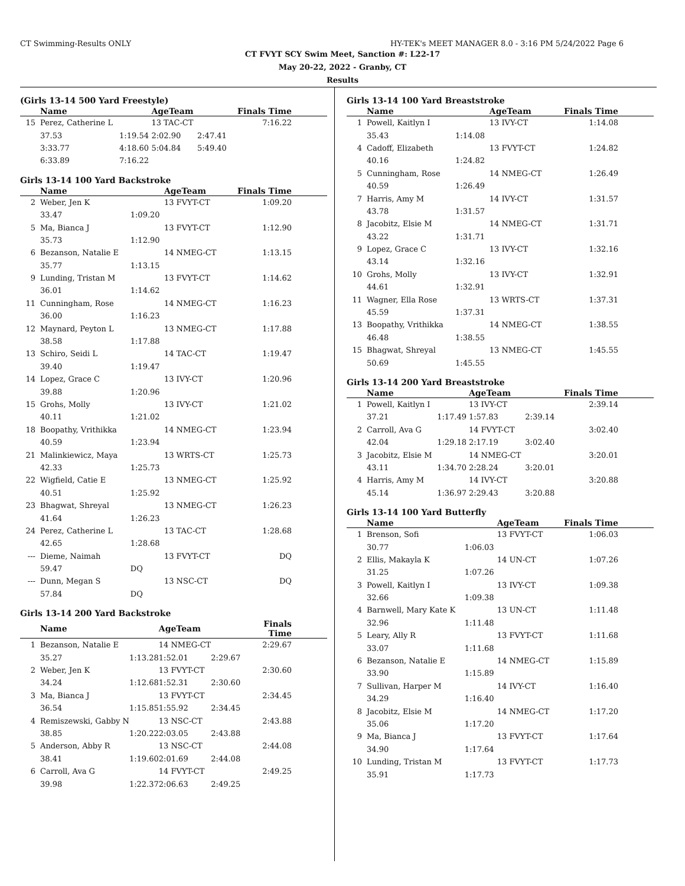CT Swimming-Results ONLY HY-TEK's MEET MANAGER 8.0 - 3:16 PM 5/24/2022 Page 6
CT FVYT SCY Swim Meet, Sanction #: L22-17
May 20-22, 2022 - Granby, CT
Results
(Girls 13-14 500 Yard Freestyle)
| | Name | | AgeTeam | | Finals Time |
| --- | --- | --- | --- | --- | --- |
| 15 | Perez, Catherine L | | 13 TAC-CT | | 7:16.22 |
| | 37.53 | 1:19.54 | 2:02.90 | 2:47.41 | |
| | 3:33.77 | 4:18.60 | 5:04.84 | 5:49.40 | |
| | 6:33.89 | 7:16.22 | | | |
Girls 13-14 100 Yard Backstroke
| | Name | | AgeTeam | Finals Time |
| --- | --- | --- | --- | --- |
| 2 | Weber, Jen K | | 13 FVYT-CT | 1:09.20 |
| | 33.47 | 1:09.20 | | |
| 5 | Ma, Bianca J | | 13 FVYT-CT | 1:12.90 |
| | 35.73 | 1:12.90 | | |
| 6 | Bezanson, Natalie E | | 14 NMEG-CT | 1:13.15 |
| | 35.77 | 1:13.15 | | |
| 9 | Lunding, Tristan M | | 13 FVYT-CT | 1:14.62 |
| | 36.01 | 1:14.62 | | |
| 11 | Cunningham, Rose | | 14 NMEG-CT | 1:16.23 |
| | 36.00 | 1:16.23 | | |
| 12 | Maynard, Peyton L | | 13 NMEG-CT | 1:17.88 |
| | 38.58 | 1:17.88 | | |
| 13 | Schiro, Seidi L | | 14 TAC-CT | 1:19.47 |
| | 39.40 | 1:19.47 | | |
| 14 | Lopez, Grace C | | 13 IVY-CT | 1:20.96 |
| | 39.88 | 1:20.96 | | |
| 15 | Grohs, Molly | | 13 IVY-CT | 1:21.02 |
| | 40.11 | 1:21.02 | | |
| 18 | Boopathy, Vrithikka | | 14 NMEG-CT | 1:23.94 |
| | 40.59 | 1:23.94 | | |
| 21 | Malinkiewicz, Maya | | 13 WRTS-CT | 1:25.73 |
| | 42.33 | 1:25.73 | | |
| 22 | Wigfield, Catie E | | 13 NMEG-CT | 1:25.92 |
| | 40.51 | 1:25.92 | | |
| 23 | Bhagwat, Shreyal | | 13 NMEG-CT | 1:26.23 |
| | 41.64 | 1:26.23 | | |
| 24 | Perez, Catherine L | | 13 TAC-CT | 1:28.68 |
| | 42.65 | 1:28.68 | | |
| --- | Dieme, Naimah | | 13 FVYT-CT | DQ |
| | 59.47 | DQ | | |
| --- | Dunn, Megan S | | 13 NSC-CT | DQ |
| | 57.84 | DQ | | |
Girls 13-14 200 Yard Backstroke
| | Name | | AgeTeam | | Finals Time |
| --- | --- | --- | --- | --- | --- |
| 1 | Bezanson, Natalie E | | 14 NMEG-CT | | 2:29.67 |
| | 35.27 | 1:13.28 | 1:52.01 | 2:29.67 | |
| 2 | Weber, Jen K | | 13 FVYT-CT | | 2:30.60 |
| | 34.24 | 1:12.68 | 1:52.31 | 2:30.60 | |
| 3 | Ma, Bianca J | | 13 FVYT-CT | | 2:34.45 |
| | 36.54 | 1:15.85 | 1:55.92 | 2:34.45 | |
| 4 | Remiszewski, Gabby N | | 13 NSC-CT | | 2:43.88 |
| | 38.85 | 1:20.22 | 2:03.05 | 2:43.88 | |
| 5 | Anderson, Abby R | | 13 NSC-CT | | 2:44.08 |
| | 38.41 | 1:19.60 | 2:01.69 | 2:44.08 | |
| 6 | Carroll, Ava G | | 14 FVYT-CT | | 2:49.25 |
| | 39.98 | 1:22.37 | 2:06.63 | 2:49.25 | |
Girls 13-14 100 Yard Breaststroke
| | Name | | AgeTeam | Finals Time |
| --- | --- | --- | --- | --- |
| 1 | Powell, Kaitlyn I | | 13 IVY-CT | 1:14.08 |
| | 35.43 | 1:14.08 | | |
| 4 | Cadoff, Elizabeth | | 13 FVYT-CT | 1:24.82 |
| | 40.16 | 1:24.82 | | |
| 5 | Cunningham, Rose | | 14 NMEG-CT | 1:26.49 |
| | 40.59 | 1:26.49 | | |
| 7 | Harris, Amy M | | 14 IVY-CT | 1:31.57 |
| | 43.78 | 1:31.57 | | |
| 8 | Jacobitz, Elsie M | | 14 NMEG-CT | 1:31.71 |
| | 43.22 | 1:31.71 | | |
| 9 | Lopez, Grace C | | 13 IVY-CT | 1:32.16 |
| | 43.14 | 1:32.16 | | |
| 10 | Grohs, Molly | | 13 IVY-CT | 1:32.91 |
| | 44.61 | 1:32.91 | | |
| 11 | Wagner, Ella Rose | | 13 WRTS-CT | 1:37.31 |
| | 45.59 | 1:37.31 | | |
| 13 | Boopathy, Vrithikka | | 14 NMEG-CT | 1:38.55 |
| | 46.48 | 1:38.55 | | |
| 15 | Bhagwat, Shreyal | | 13 NMEG-CT | 1:45.55 |
| | 50.69 | 1:45.55 | | |
Girls 13-14 200 Yard Breaststroke
| | Name | | AgeTeam | | Finals Time |
| --- | --- | --- | --- | --- | --- |
| 1 | Powell, Kaitlyn I | | 13 IVY-CT | | 2:39.14 |
| | 37.21 | 1:17.49 | 1:57.83 | 2:39.14 | |
| 2 | Carroll, Ava G | | 14 FVYT-CT | | 3:02.40 |
| | 42.04 | 1:29.18 | 2:17.19 | 3:02.40 | |
| 3 | Jacobitz, Elsie M | | 14 NMEG-CT | | 3:20.01 |
| | 43.11 | 1:34.70 | 2:28.24 | 3:20.01 | |
| 4 | Harris, Amy M | | 14 IVY-CT | | 3:20.88 |
| | 45.14 | 1:36.97 | 2:29.43 | 3:20.88 | |
Girls 13-14 100 Yard Butterfly
| | Name | | AgeTeam | Finals Time |
| --- | --- | --- | --- | --- |
| 1 | Brenson, Sofi | | 13 FVYT-CT | 1:06.03 |
| | 30.77 | 1:06.03 | | |
| 2 | Ellis, Makayla K | | 14 UN-CT | 1:07.26 |
| | 31.25 | 1:07.26 | | |
| 3 | Powell, Kaitlyn I | | 13 IVY-CT | 1:09.38 |
| | 32.66 | 1:09.38 | | |
| 4 | Barnwell, Mary Kate K | | 13 UN-CT | 1:11.48 |
| | 32.96 | 1:11.48 | | |
| 5 | Leary, Ally R | | 13 FVYT-CT | 1:11.68 |
| | 33.07 | 1:11.68 | | |
| 6 | Bezanson, Natalie E | | 14 NMEG-CT | 1:15.89 |
| | 33.90 | 1:15.89 | | |
| 7 | Sullivan, Harper M | | 14 IVY-CT | 1:16.40 |
| | 34.29 | 1:16.40 | | |
| 8 | Jacobitz, Elsie M | | 14 NMEG-CT | 1:17.20 |
| | 35.06 | 1:17.20 | | |
| 9 | Ma, Bianca J | | 13 FVYT-CT | 1:17.64 |
| | 34.90 | 1:17.64 | | |
| 10 | Lunding, Tristan M | | 13 FVYT-CT | 1:17.73 |
| | 35.91 | 1:17.73 | | |